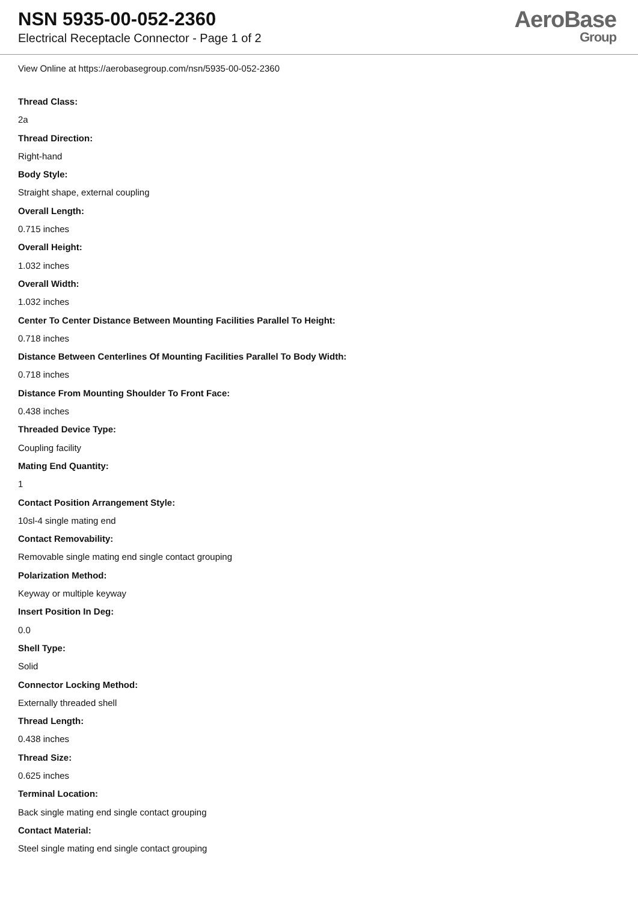NSN 5935-00-052-2360
Electrical Receptacle Connector - Page 1 of 2
AeroBase
Group
View Online at https://aerobasegroup.com/nsn/5935-00-052-2360
Thread Class:
2a
Thread Direction:
Right-hand
Body Style:
Straight shape, external coupling
Overall Length:
0.715 inches
Overall Height:
1.032 inches
Overall Width:
1.032 inches
Center To Center Distance Between Mounting Facilities Parallel To Height:
0.718 inches
Distance Between Centerlines Of Mounting Facilities Parallel To Body Width:
0.718 inches
Distance From Mounting Shoulder To Front Face:
0.438 inches
Threaded Device Type:
Coupling facility
Mating End Quantity:
1
Contact Position Arrangement Style:
10sl-4 single mating end
Contact Removability:
Removable single mating end single contact grouping
Polarization Method:
Keyway or multiple keyway
Insert Position In Deg:
0.0
Shell Type:
Solid
Connector Locking Method:
Externally threaded shell
Thread Length:
0.438 inches
Thread Size:
0.625 inches
Terminal Location:
Back single mating end single contact grouping
Contact Material:
Steel single mating end single contact grouping